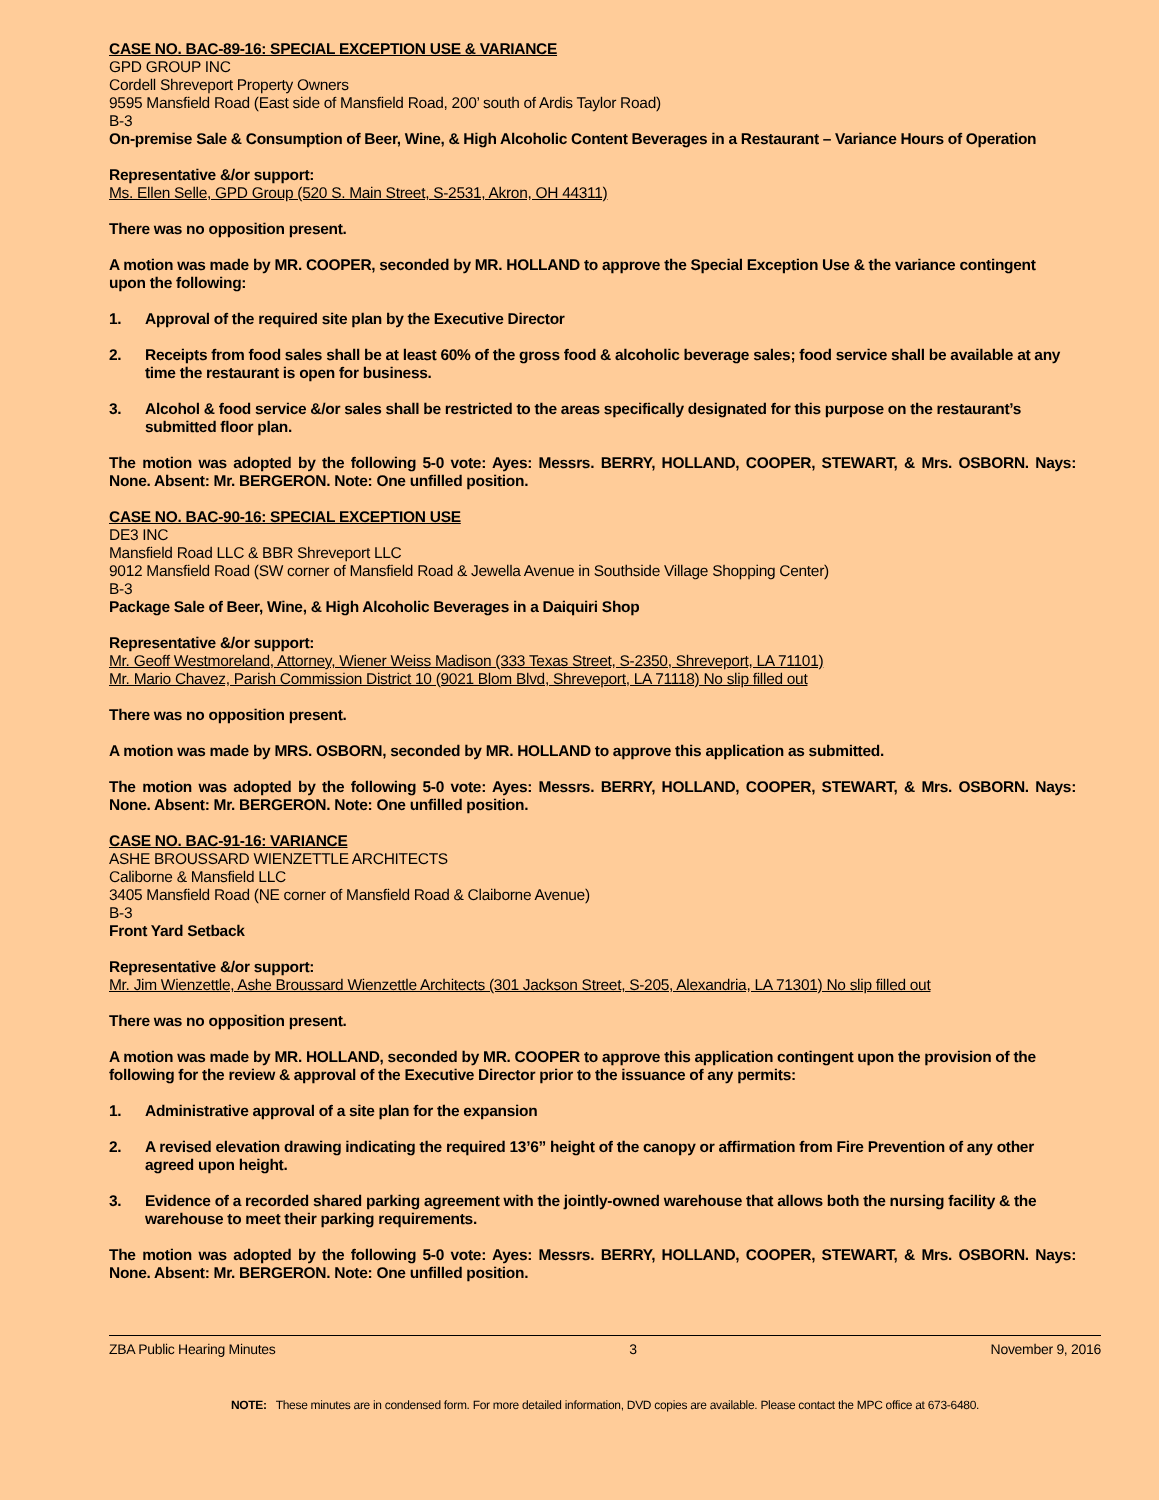CASE NO. BAC-89-16: SPECIAL EXCEPTION USE & VARIANCE
GPD GROUP INC
Cordell Shreveport Property Owners
9595 Mansfield Road (East side of Mansfield Road, 200’ south of Ardis Taylor Road)
B-3
On-premise Sale & Consumption of Beer, Wine, & High Alcoholic Content Beverages in a Restaurant – Variance Hours of Operation
Representative &/or support:
Ms. Ellen Selle, GPD Group (520 S. Main Street, S-2531, Akron, OH 44311)
There was no opposition present.
A motion was made by MR. COOPER, seconded by MR. HOLLAND to approve the Special Exception Use & the variance contingent upon the following:
1. Approval of the required site plan by the Executive Director
2. Receipts from food sales shall be at least 60% of the gross food & alcoholic beverage sales; food service shall be available at any time the restaurant is open for business.
3. Alcohol & food service &/or sales shall be restricted to the areas specifically designated for this purpose on the restaurant’s submitted floor plan.
The motion was adopted by the following 5-0 vote: Ayes: Messrs. BERRY, HOLLAND, COOPER, STEWART, & Mrs. OSBORN. Nays: None. Absent: Mr. BERGERON. Note: One unfilled position.
CASE NO. BAC-90-16: SPECIAL EXCEPTION USE
DE3 INC
Mansfield Road LLC & BBR Shreveport LLC
9012 Mansfield Road (SW corner of Mansfield Road & Jewella Avenue in Southside Village Shopping Center)
B-3
Package Sale of Beer, Wine, & High Alcoholic Beverages in a Daiquiri Shop
Representative &/or support:
Mr. Geoff Westmoreland, Attorney, Wiener Weiss Madison (333 Texas Street, S-2350, Shreveport, LA 71101)
Mr. Mario Chavez, Parish Commission District 10 (9021 Blom Blvd, Shreveport, LA 71118) No slip filled out
There was no opposition present.
A motion was made by MRS. OSBORN, seconded by MR. HOLLAND to approve this application as submitted.
The motion was adopted by the following 5-0 vote: Ayes: Messrs. BERRY, HOLLAND, COOPER, STEWART, & Mrs. OSBORN. Nays: None. Absent: Mr. BERGERON. Note: One unfilled position.
CASE NO. BAC-91-16: VARIANCE
ASHE BROUSSARD WIENZETTLE ARCHITECTS
Caliborne & Mansfield LLC
3405 Mansfield Road (NE corner of Mansfield Road & Claiborne Avenue)
B-3
Front Yard Setback
Representative &/or support:
Mr. Jim Wienzettle, Ashe Broussard Wienzettle Architects (301 Jackson Street, S-205, Alexandria, LA 71301) No slip filled out
There was no opposition present.
A motion was made by MR. HOLLAND, seconded by MR. COOPER to approve this application contingent upon the provision of the following for the review & approval of the Executive Director prior to the issuance of any permits:
1. Administrative approval of a site plan for the expansion
2. A revised elevation drawing indicating the required 13’6” height of the canopy or affirmation from Fire Prevention of any other agreed upon height.
3. Evidence of a recorded shared parking agreement with the jointly-owned warehouse that allows both the nursing facility & the warehouse to meet their parking requirements.
The motion was adopted by the following 5-0 vote: Ayes: Messrs. BERRY, HOLLAND, COOPER, STEWART, & Mrs. OSBORN. Nays: None. Absent: Mr. BERGERON. Note: One unfilled position.
ZBA Public Hearing Minutes 3 November 9, 2016
NOTE: These minutes are in condensed form. For more detailed information, DVD copies are available. Please contact the MPC office at 673-6480.